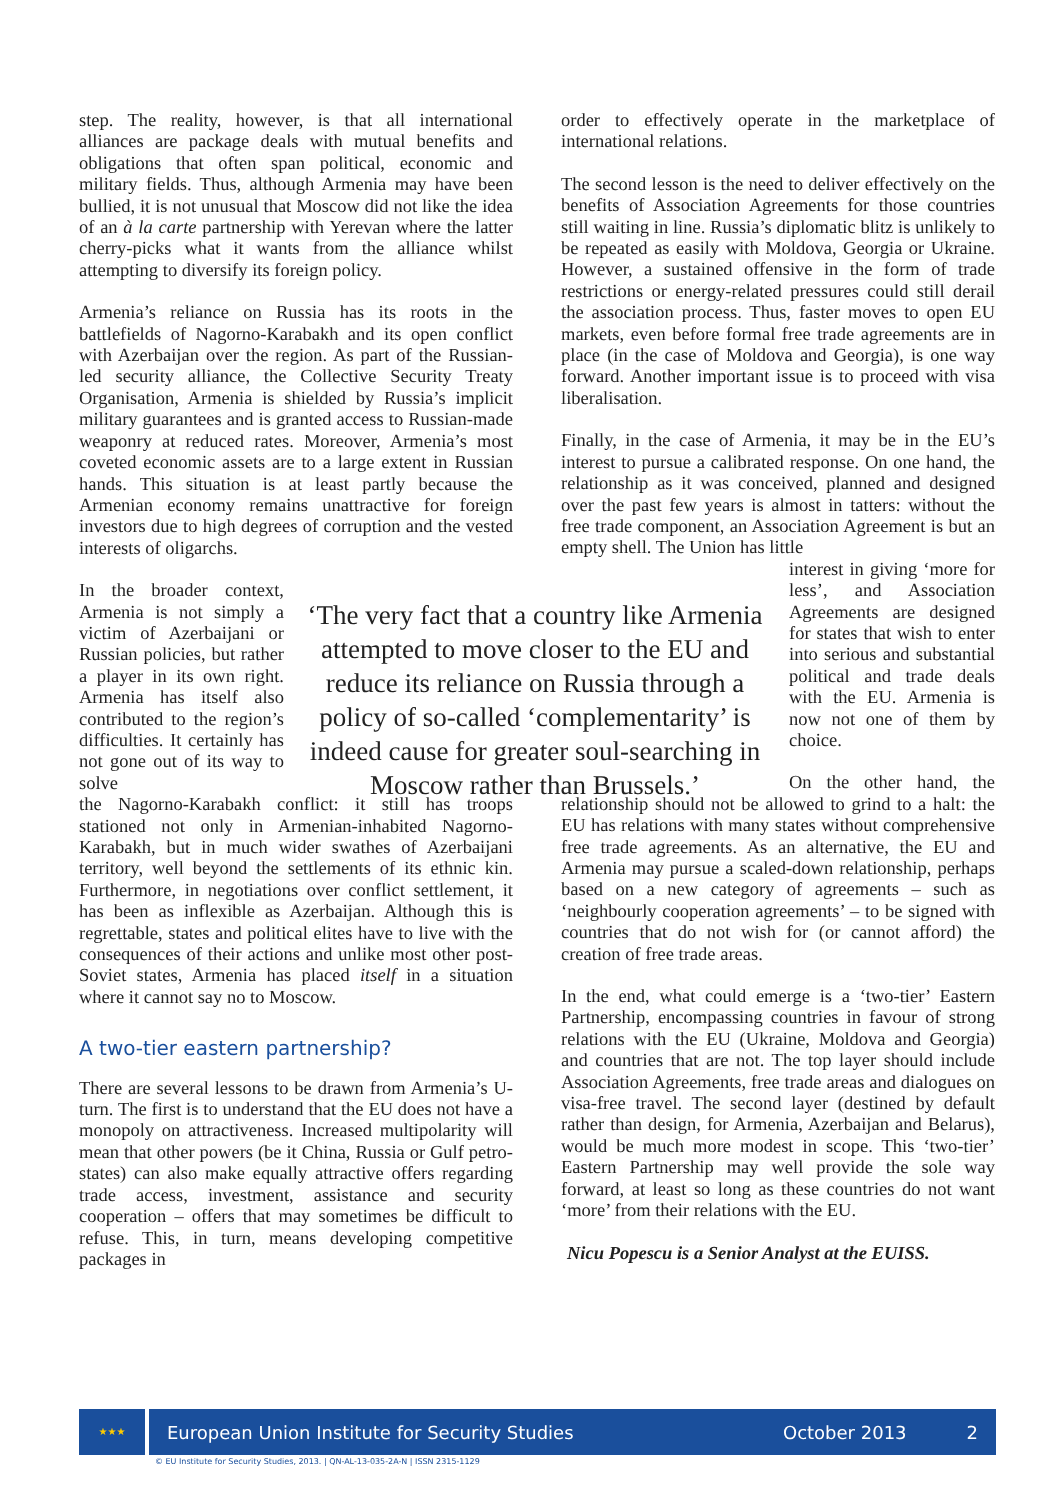step. The reality, however, is that all international alliances are package deals with mutual benefits and obligations that often span political, economic and military fields. Thus, although Armenia may have been bullied, it is not unusual that Moscow did not like the idea of an à la carte partnership with Yerevan where the latter cherry-picks what it wants from the alliance whilst attempting to diversify its foreign policy.
Armenia’s reliance on Russia has its roots in the battlefields of Nagorno-Karabakh and its open conflict with Azerbaijan over the region. As part of the Russian-led security alliance, the Collective Security Treaty Organisation, Armenia is shielded by Russia’s implicit military guarantees and is granted access to Russian-made weaponry at reduced rates. Moreover, Armenia’s most coveted economic assets are to a large extent in Russian hands. This situation is at least partly because the Armenian economy remains unattractive for foreign investors due to high degrees of corruption and the vested interests of oligarchs.
In the broader context, Armenia is not simply a victim of Azerbaijani or Russian policies, but rather a player in its own right. Armenia has itself also contributed to the region’s difficulties. It certainly has not gone out of its way to solve
the Nagorno-Karabakh conflict: it still has troops stationed not only in Armenian-inhabited Nagorno-Karabakh, but in much wider swathes of Azerbaijani territory, well beyond the settlements of its ethnic kin. Furthermore, in negotiations over conflict settlement, it has been as inflexible as Azerbaijan. Although this is regrettable, states and political elites have to live with the consequences of their actions and unlike most other post-Soviet states, Armenia has placed itself in a situation where it cannot say no to Moscow.
A two-tier eastern partnership?
There are several lessons to be drawn from Armenia’s U-turn. The first is to understand that the EU does not have a monopoly on attractiveness. Increased multipolarity will mean that other powers (be it China, Russia or Gulf petro-states) can also make equally attractive offers regarding trade access, investment, assistance and security cooperation – offers that may sometimes be difficult to refuse. This, in turn, means developing competitive packages in
‘The very fact that a country like Armenia attempted to move closer to the EU and reduce its reliance on Russia through a policy of so-called ‘complementarity’ is indeed cause for greater soul-searching in Moscow rather than Brussels.’
order to effectively operate in the marketplace of international relations.
The second lesson is the need to deliver effectively on the benefits of Association Agreements for those countries still waiting in line. Russia’s diplomatic blitz is unlikely to be repeated as easily with Moldova, Georgia or Ukraine. However, a sustained offensive in the form of trade restrictions or energy-related pressures could still derail the association process. Thus, faster moves to open EU markets, even before formal free trade agreements are in place (in the case of Moldova and Georgia), is one way forward. Another important issue is to proceed with visa liberalisation.
Finally, in the case of Armenia, it may be in the EU’s interest to pursue a calibrated response. On one hand, the relationship as it was conceived, planned and designed over the past few years is almost in tatters: without the free trade component, an Association Agreement is but an empty shell. The Union has little
interest in giving ‘more for less’, and Association Agreements are designed for states that wish to enter into serious and substantial political and trade deals with the EU. Armenia is now not one of them by choice.
On the other hand, the relationship should not be allowed to grind to a halt: the EU has relations with many states without comprehensive free trade agreements. As an alternative, the EU and Armenia may pursue a scaled-down relationship, perhaps based on a new category of agreements – such as ‘neighbourly cooperation agreements’ – to be signed with countries that do not wish for (or cannot afford) the creation of free trade areas.
In the end, what could emerge is a ‘two-tier’ Eastern Partnership, encompassing countries in favour of strong relations with the EU (Ukraine, Moldova and Georgia) and countries that are not. The top layer should include Association Agreements, free trade areas and dialogues on visa-free travel. The second layer (destined by default rather than design, for Armenia, Azerbaijan and Belarus), would be much more modest in scope. This ‘two-tier’ Eastern Partnership may well provide the sole way forward, at least so long as these countries do not want ‘more’ from their relations with the EU.
Nicu Popescu is a Senior Analyst at the EUISS.
★★★
European Union Institute for Security Studies October 2013 2
© EU Institute for Security Studies, 2013. | QN-AL-13-035-2A-N | ISSN 2315-1129